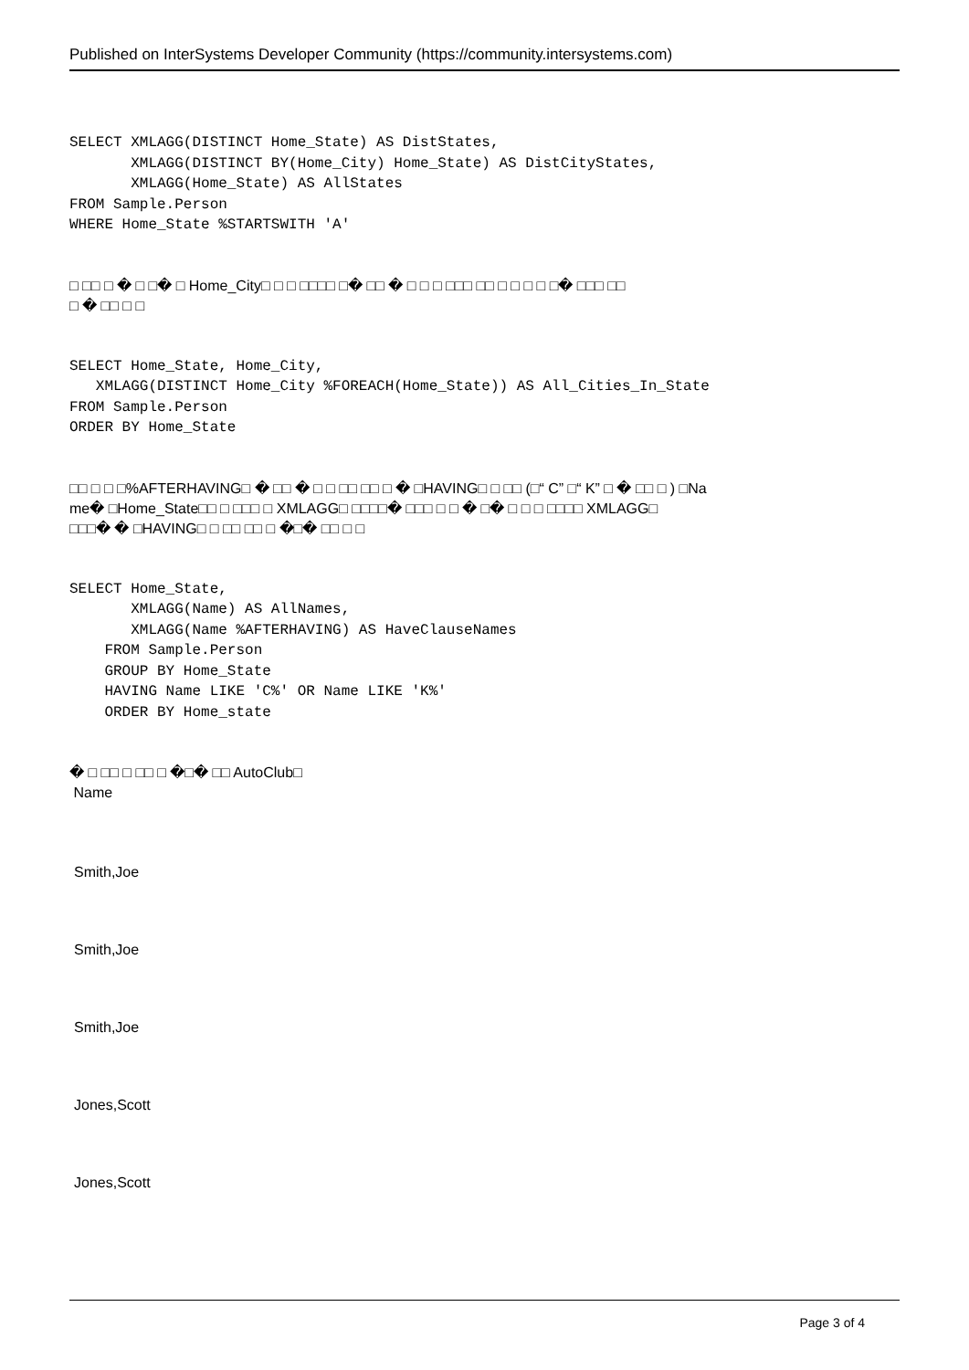Published on InterSystems Developer Community (https://community.intersystems.com)
SELECT XMLAGG(DISTINCT Home_State) AS DistStates,
       XMLAGG(DISTINCT BY(Home_City) Home_State) AS DistCityStates,
       XMLAGG(Home_State) AS AllStates
FROM Sample.Person
WHERE Home_State %STARTSWITH 'A'
□ □□ □ � □ □� □ Home_City□ □ □ □□□□ □� □□ � □ □ □ □□□ □□ □ □ □ □ □� □□□ □□
□ � □□ □ □
SELECT Home_State, Home_City,
   XMLAGG(DISTINCT Home_City %FOREACH(Home_State)) AS All_Cities_In_State
FROM Sample.Person
ORDER BY Home_State
□□ □ □ □%AFTERHAVING□ � □□ � □ □ □□ □□ □ � □HAVING□ □ □□ (□“ C” □“ K” □ � □□ □ ) □Na
me� □Home_State□□ □ □□□ □ XMLAGG□ □□□□� □□□ □ □ � □� □ □ □ □□□□ XMLAGG□
□□□� � □HAVING□ □ □□ □□ □ �□� □□ □ □
SELECT Home_State,
       XMLAGG(Name) AS AllNames,
       XMLAGG(Name %AFTERHAVING) AS HaveClauseNames
    FROM Sample.Person
    GROUP BY Home_State
    HAVING Name LIKE 'C%' OR Name LIKE 'K%'
    ORDER BY Home_state
� □ □□ □ □□ □ �□� □□ AutoClub□
Name
Smith,Joe
Smith,Joe
Smith,Joe
Jones,Scott
Jones,Scott
Page 3 of 4